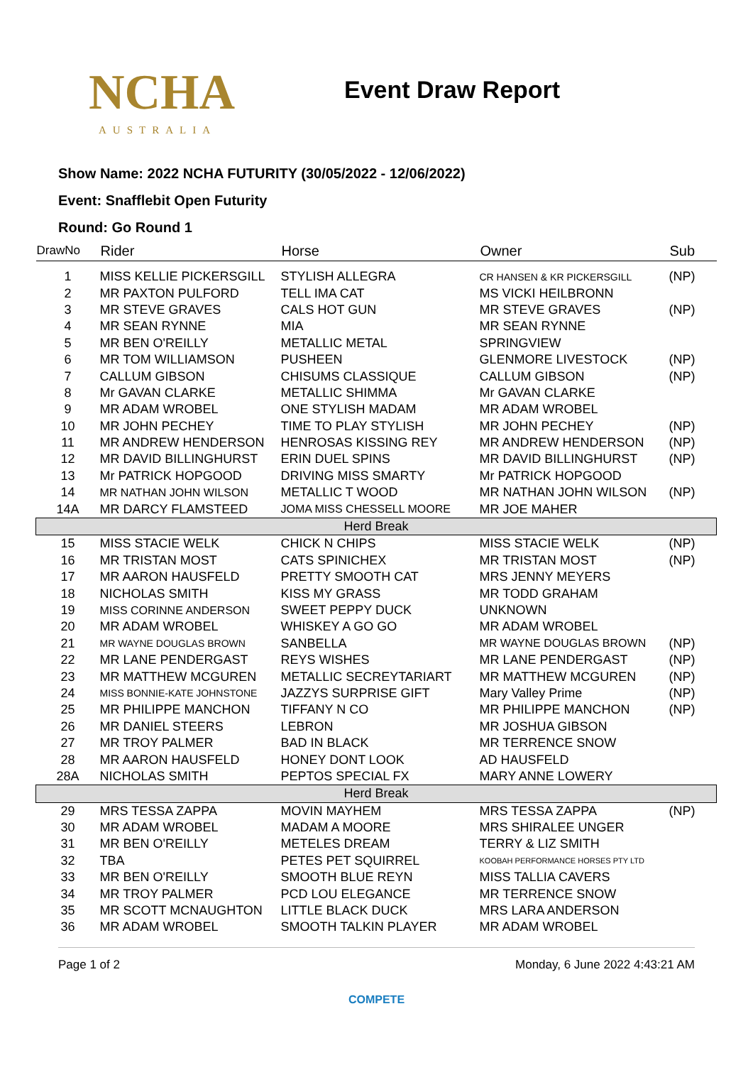NCHA
AUSTRALIA
Event Draw Report
Show Name: 2022 NCHA FUTURITY (30/05/2022 - 12/06/2022)
Event: Snafflebit Open Futurity
Round: Go Round 1
| DrawNo | Rider | Horse | Owner | Sub |
| --- | --- | --- | --- | --- |
| 1 | MISS KELLIE PICKERSGILL | STYLISH ALLEGRA | CR HANSEN & KR PICKERSGILL | (NP) |
| 2 | MR PAXTON PULFORD | TELL IMA CAT | MS VICKI HEILBRONN | |
| 3 | MR STEVE GRAVES | CALS HOT GUN | MR STEVE GRAVES | (NP) |
| 4 | MR SEAN RYNNE | MIA | MR SEAN RYNNE | |
| 5 | MR BEN O'REILLY | METALLIC METAL | SPRINGVIEW | |
| 6 | MR TOM WILLIAMSON | PUSHEEN | GLENMORE LIVESTOCK | (NP) |
| 7 | CALLUM GIBSON | CHISUMS CLASSIQUE | CALLUM GIBSON | (NP) |
| 8 | Mr GAVAN CLARKE | METALLIC SHIMMA | Mr GAVAN CLARKE | |
| 9 | MR ADAM WROBEL | ONE STYLISH MADAM | MR ADAM WROBEL | |
| 10 | MR JOHN PECHEY | TIME TO PLAY STYLISH | MR JOHN PECHEY | (NP) |
| 11 | MR ANDREW HENDERSON | HENROSAS KISSING REY | MR ANDREW HENDERSON | (NP) |
| 12 | MR DAVID BILLINGHURST | ERIN DUEL SPINS | MR DAVID BILLINGHURST | (NP) |
| 13 | Mr PATRICK HOPGOOD | DRIVING MISS SMARTY | Mr PATRICK HOPGOOD | |
| 14 | MR NATHAN JOHN WILSON | METALLIC T WOOD | MR NATHAN JOHN WILSON | (NP) |
| 14A | MR DARCY FLAMSTEED | JOMA MISS CHESSELL MOORE | MR JOE MAHER | |
| Herd Break | | | | |
| 15 | MISS STACIE WELK | CHICK N CHIPS | MISS STACIE WELK | (NP) |
| 16 | MR TRISTAN MOST | CATS SPINICHEX | MR TRISTAN MOST | (NP) |
| 17 | MR AARON HAUSFELD | PRETTY SMOOTH CAT | MRS JENNY MEYERS | |
| 18 | NICHOLAS SMITH | KISS MY GRASS | MR TODD GRAHAM | |
| 19 | MISS CORINNE ANDERSON | SWEET PEPPY DUCK | UNKNOWN | |
| 20 | MR ADAM WROBEL | WHISKEY A GO GO | MR ADAM WROBEL | |
| 21 | MR WAYNE DOUGLAS BROWN | SANBELLA | MR WAYNE DOUGLAS BROWN | (NP) |
| 22 | MR LANE PENDERGAST | REYS WISHES | MR LANE PENDERGAST | (NP) |
| 23 | MR MATTHEW MCGUREN | METALLIC SECREYTARIART | MR MATTHEW MCGUREN | (NP) |
| 24 | MISS BONNIE-KATE JOHNSTONE | JAZZYS SURPRISE GIFT | Mary Valley Prime | (NP) |
| 25 | MR PHILIPPE MANCHON | TIFFANY N CO | MR PHILIPPE MANCHON | (NP) |
| 26 | MR DANIEL STEERS | LEBRON | MR JOSHUA GIBSON | |
| 27 | MR TROY PALMER | BAD IN BLACK | MR TERRENCE SNOW | |
| 28 | MR AARON HAUSFELD | HONEY DONT LOOK | AD HAUSFELD | |
| 28A | NICHOLAS SMITH | PEPTOS SPECIAL FX | MARY ANNE LOWERY | |
| Herd Break | | | | |
| 29 | MRS TESSA ZAPPA | MOVIN MAYHEM | MRS TESSA ZAPPA | (NP) |
| 30 | MR ADAM WROBEL | MADAM A MOORE | MRS SHIRALEE UNGER | |
| 31 | MR BEN O'REILLY | METELES DREAM | TERRY & LIZ SMITH | |
| 32 | TBA | PETES PET SQUIRREL | KOOBAH PERFORMANCE HORSES PTY LTD | |
| 33 | MR BEN O'REILLY | SMOOTH BLUE REYN | MISS TALLIA CAVERS | |
| 34 | MR TROY PALMER | PCD LOU ELEGANCE | MR TERRENCE SNOW | |
| 35 | MR SCOTT MCNAUGHTON | LITTLE BLACK DUCK | MRS LARA ANDERSON | |
| 36 | MR ADAM WROBEL | SMOOTH TALKIN PLAYER | MR ADAM WROBEL | |
Page 1 of 2 Monday, 6 June 2022 4:43:21 AM
COMPETE